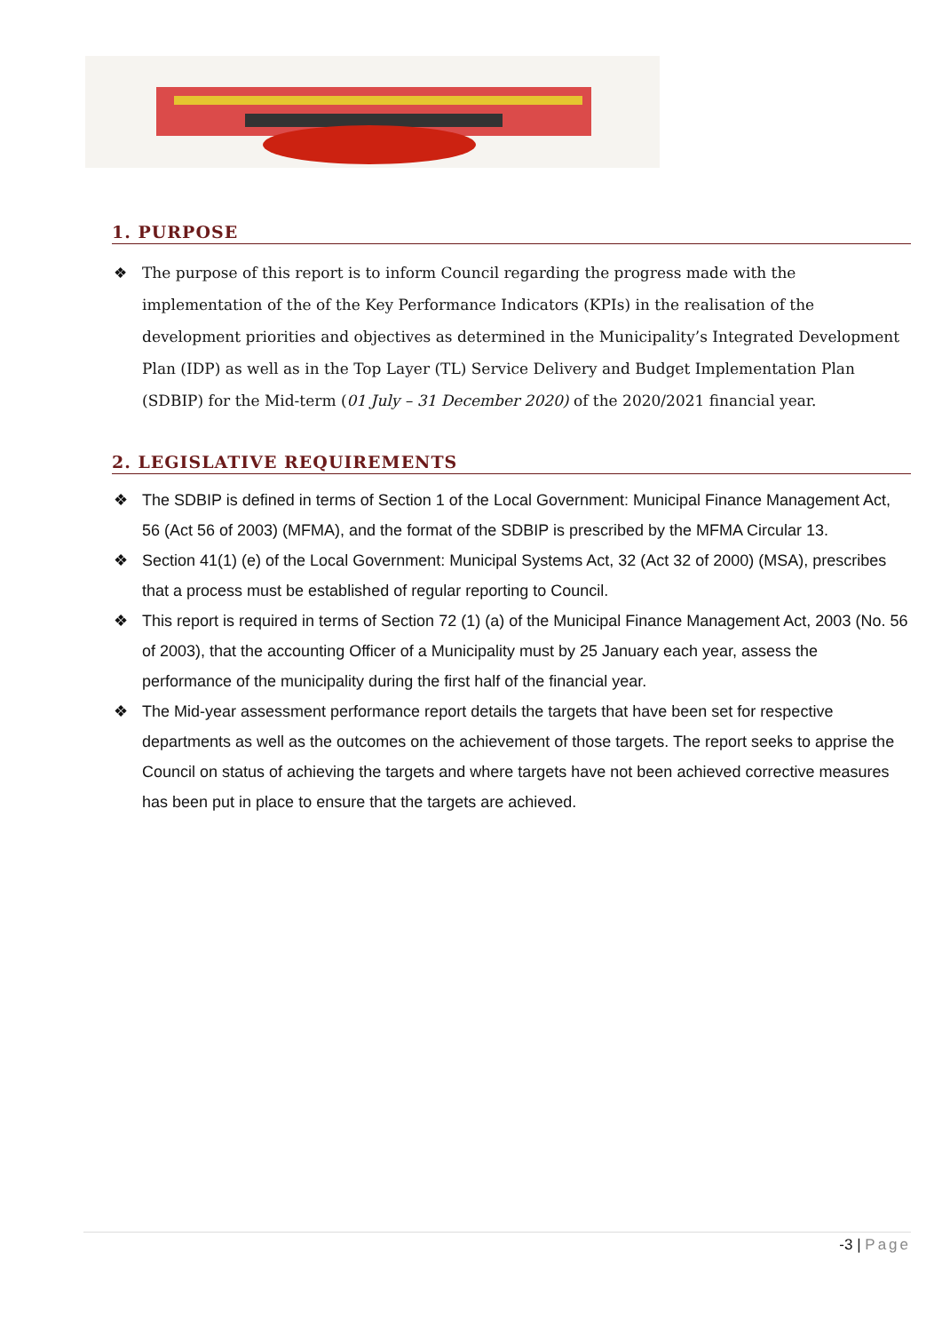1. PURPOSE
❖ The purpose of this report is to inform Council regarding the progress made with the implementation of the of the Key Performance Indicators (KPIs) in the realisation of the development priorities and objectives as determined in the Municipality’s Integrated Development Plan (IDP) as well as in the Top Layer (TL) Service Delivery and Budget Implementation Plan (SDBIP) for the Mid-term (01 July – 31 December 2020) of the 2020/2021 financial year.
2. LEGISLATIVE REQUIREMENTS
❖ The SDBIP is defined in terms of Section 1 of the Local Government: Municipal Finance Management Act, 56 (Act 56 of 2003) (MFMA), and the format of the SDBIP is prescribed by the MFMA Circular 13.
❖ Section 41(1) (e) of the Local Government: Municipal Systems Act, 32 (Act 32 of 2000) (MSA), prescribes that a process must be established of regular reporting to Council.
❖ This report is required in terms of Section 72 (1) (a) of the Municipal Finance Management Act, 2003 (No. 56 of 2003), that the accounting Officer of a Municipality must by 25 January each year, assess the performance of the municipality during the first half of the financial year.
❖ The Mid-year assessment performance report details the targets that have been set for respective departments as well as the outcomes on the achievement of those targets. The report seeks to apprise the Council on status of achieving the targets and where targets have not been achieved corrective measures has been put in place to ensure that the targets are achieved.
-3 | Page